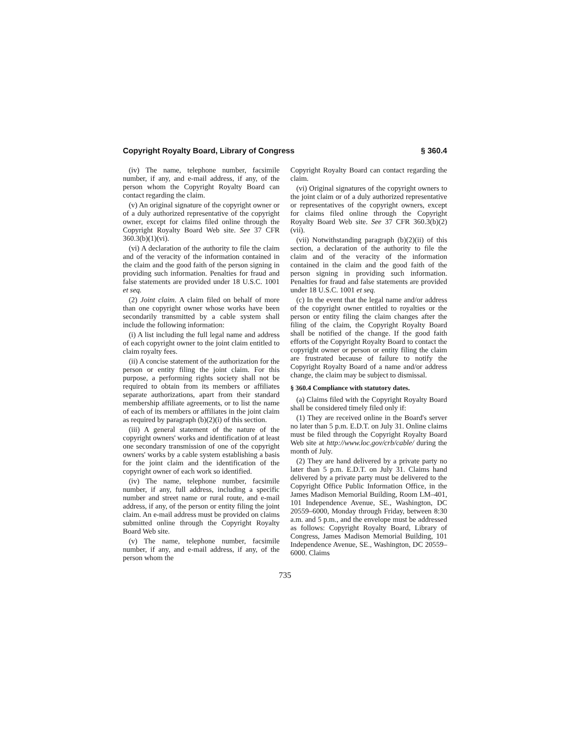Copyright Royalty Board, Library of Congress § 360.4
(iv) The name, telephone number, facsimile number, if any, and e-mail address, if any, of the person whom the Copyright Royalty Board can contact regarding the claim.
(v) An original signature of the copyright owner or of a duly authorized representative of the copyright owner, except for claims filed online through the Copyright Royalty Board Web site. See 37 CFR 360.3(b)(1)(vi).
(vi) A declaration of the authority to file the claim and of the veracity of the information contained in the claim and the good faith of the person signing in providing such information. Penalties for fraud and false statements are provided under 18 U.S.C. 1001 et seq.
(2) Joint claim. A claim filed on behalf of more than one copyright owner whose works have been secondarily transmitted by a cable system shall include the following information:
(i) A list including the full legal name and address of each copyright owner to the joint claim entitled to claim royalty fees.
(ii) A concise statement of the authorization for the person or entity filing the joint claim. For this purpose, a performing rights society shall not be required to obtain from its members or affiliates separate authorizations, apart from their standard membership affiliate agreements, or to list the name of each of its members or affiliates in the joint claim as required by paragraph (b)(2)(i) of this section.
(iii) A general statement of the nature of the copyright owners' works and identification of at least one secondary transmission of one of the copyright owners' works by a cable system establishing a basis for the joint claim and the identification of the copyright owner of each work so identified.
(iv) The name, telephone number, facsimile number, if any, full address, including a specific number and street name or rural route, and e-mail address, if any, of the person or entity filing the joint claim. An e-mail address must be provided on claims submitted online through the Copyright Royalty Board Web site.
(v) The name, telephone number, facsimile number, if any, and e-mail address, if any, of the person whom the
Copyright Royalty Board can contact regarding the claim.
(vi) Original signatures of the copyright owners to the joint claim or of a duly authorized representative or representatives of the copyright owners, except for claims filed online through the Copyright Royalty Board Web site. See 37 CFR 360.3(b)(2)(vii).
(vii) Notwithstanding paragraph (b)(2)(ii) of this section, a declaration of the authority to file the claim and of the veracity of the information contained in the claim and the good faith of the person signing in providing such information. Penalties for fraud and false statements are provided under 18 U.S.C. 1001 et seq.
(c) In the event that the legal name and/or address of the copyright owner entitled to royalties or the person or entity filing the claim changes after the filing of the claim, the Copyright Royalty Board shall be notified of the change. If the good faith efforts of the Copyright Royalty Board to contact the copyright owner or person or entity filing the claim are frustrated because of failure to notify the Copyright Royalty Board of a name and/or address change, the claim may be subject to dismissal.
§ 360.4 Compliance with statutory dates.
(a) Claims filed with the Copyright Royalty Board shall be considered timely filed only if:
(1) They are received online in the Board's server no later than 5 p.m. E.D.T. on July 31. Online claims must be filed through the Copyright Royalty Board Web site at http://www.loc.gov/crb/cable/ during the month of July.
(2) They are hand delivered by a private party no later than 5 p.m. E.D.T. on July 31. Claims hand delivered by a private party must be delivered to the Copyright Office Public Information Office, in the James Madison Memorial Building, Room LM–401, 101 Independence Avenue, SE., Washington, DC 20559–6000, Monday through Friday, between 8:30 a.m. and 5 p.m., and the envelope must be addressed as follows: Copyright Royalty Board, Library of Congress, James Madison Memorial Building, 101 Independence Avenue, SE., Washington, DC 20559–6000. Claims
735